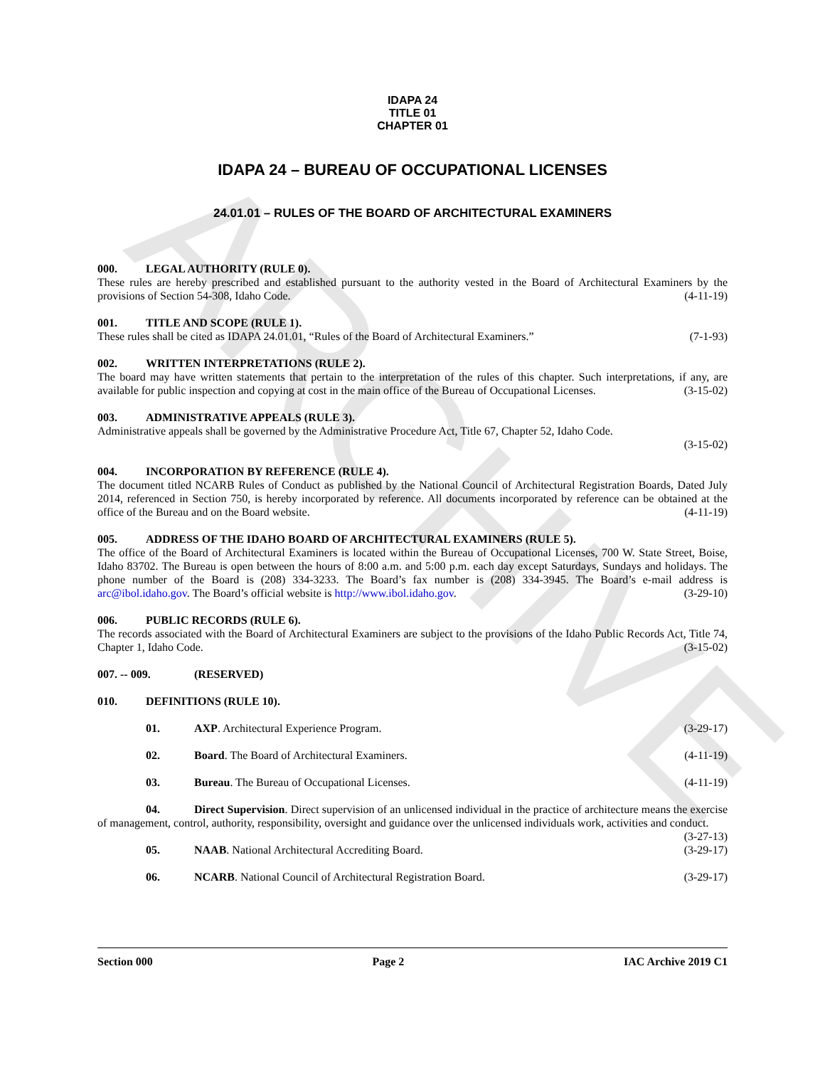ARCHIVE
IDAPA 24
TITLE 01
CHAPTER 01
IDAPA 24 – BUREAU OF OCCUPATIONAL LICENSES
24.01.01 – RULES OF THE BOARD OF ARCHITECTURAL EXAMINERS
000. LEGAL AUTHORITY (RULE 0).
These rules are hereby prescribed and established pursuant to the authority vested in the Board of Architectural Examiners by the provisions of Section 54-308, Idaho Code. (4-11-19)
001. TITLE AND SCOPE (RULE 1).
These rules shall be cited as IDAPA 24.01.01, “Rules of the Board of Architectural Examiners.” (7-1-93)
002. WRITTEN INTERPRETATIONS (RULE 2).
The board may have written statements that pertain to the interpretation of the rules of this chapter. Such interpretations, if any, are available for public inspection and copying at cost in the main office of the Bureau of Occupational Licenses. (3-15-02)
003. ADMINISTRATIVE APPEALS (RULE 3).
Administrative appeals shall be governed by the Administrative Procedure Act, Title 67, Chapter 52, Idaho Code.
(3-15-02)
004. INCORPORATION BY REFERENCE (RULE 4).
The document titled NCARB Rules of Conduct as published by the National Council of Architectural Registration Boards, Dated July 2014, referenced in Section 750, is hereby incorporated by reference. All documents incorporated by reference can be obtained at the office of the Bureau and on the Board website. (4-11-19)
005. ADDRESS OF THE IDAHO BOARD OF ARCHITECTURAL EXAMINERS (RULE 5).
The office of the Board of Architectural Examiners is located within the Bureau of Occupational Licenses, 700 W. State Street, Boise, Idaho 83702. The Bureau is open between the hours of 8:00 a.m. and 5:00 p.m. each day except Saturdays, Sundays and holidays. The phone number of the Board is (208) 334-3233. The Board’s fax number is (208) 334-3945. The Board’s e-mail address is arc@ibol.idaho.gov. The Board’s official website is http://www.ibol.idaho.gov. (3-29-10)
006. PUBLIC RECORDS (RULE 6).
The records associated with the Board of Architectural Examiners are subject to the provisions of the Idaho Public Records Act, Title 74, Chapter 1, Idaho Code. (3-15-02)
007. -- 009. (RESERVED)
010. DEFINITIONS (RULE 10).
01. AXP. Architectural Experience Program. (3-29-17)
02. Board. The Board of Architectural Examiners. (4-11-19)
03. Bureau. The Bureau of Occupational Licenses. (4-11-19)
04. Direct Supervision. Direct supervision of an unlicensed individual in the practice of architecture means the exercise of management, control, authority, responsibility, oversight and guidance over the unlicensed individuals work, activities and conduct. (3-27-13)
05. NAAB. National Architectural Accrediting Board. (3-29-17)
06. NCARB. National Council of Architectural Registration Board. (3-29-17)
Section 000 Page 2 IAC Archive 2019 C1